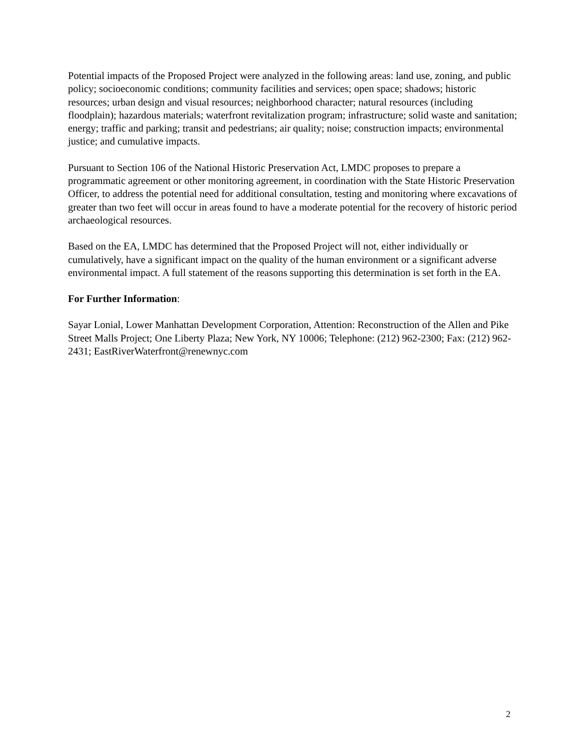Potential impacts of the Proposed Project were analyzed in the following areas: land use, zoning, and public policy; socioeconomic conditions; community facilities and services; open space; shadows; historic resources; urban design and visual resources; neighborhood character; natural resources (including floodplain); hazardous materials; waterfront revitalization program; infrastructure; solid waste and sanitation; energy; traffic and parking; transit and pedestrians; air quality; noise; construction impacts; environmental justice; and cumulative impacts.
Pursuant to Section 106 of the National Historic Preservation Act, LMDC proposes to prepare a programmatic agreement or other monitoring agreement, in coordination with the State Historic Preservation Officer, to address the potential need for additional consultation, testing and monitoring where excavations of greater than two feet will occur in areas found to have a moderate potential for the recovery of historic period archaeological resources.
Based on the EA, LMDC has determined that the Proposed Project will not, either individually or cumulatively, have a significant impact on the quality of the human environment or a significant adverse environmental impact. A full statement of the reasons supporting this determination is set forth in the EA.
For Further Information:
Sayar Lonial, Lower Manhattan Development Corporation, Attention: Reconstruction of the Allen and Pike Street Malls Project; One Liberty Plaza; New York, NY 10006; Telephone: (212) 962-2300; Fax: (212) 962-2431; EastRiverWaterfront@renewnyc.com
2